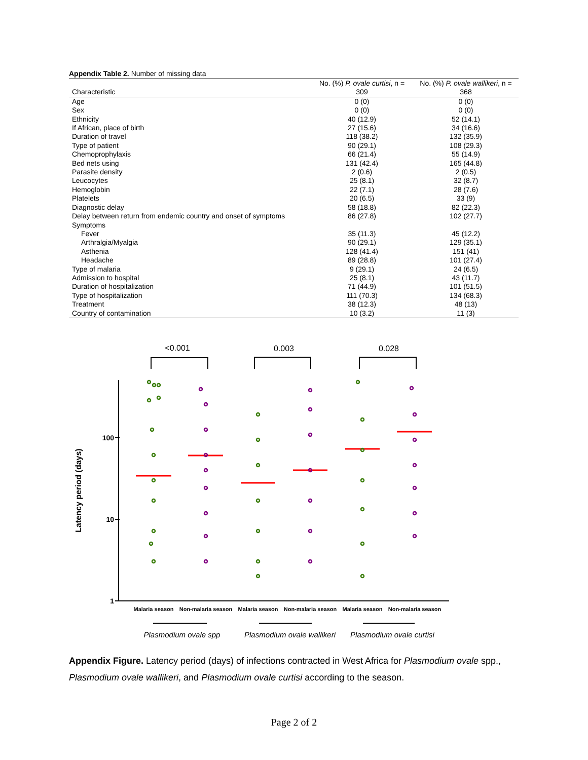Appendix Table 2. Number of missing data
| Characteristic | No. (%) P. ovale curtisi , n = 309 | No. (%) P. ovale wallikeri , n = 368 |
| --- | --- | --- |
| Age | 0 (0) | 0 (0) |
| Sex | 0 (0) | 0 (0) |
| Ethnicity | 40 (12.9) | 52 (14.1) |
| If African, place of birth | 27 (15.6) | 34 (16.6) |
| Duration of travel | 118 (38.2) | 132 (35.9) |
| Type of patient | 90 (29.1) | 108 (29.3) |
| Chemoprophylaxis | 66 (21.4) | 55 (14.9) |
| Bed nets using | 131 (42.4) | 165 (44.8) |
| Parasite density | 2 (0.6) | 2 (0.5) |
| Leucocytes | 25 (8.1) | 32 (8.7) |
| Hemoglobin | 22 (7.1) | 28 (7.6) |
| Platelets | 20 (6.5) | 33 (9) |
| Diagnostic delay | 58 (18.8) | 82 (22.3) |
| Delay between return from endemic country and onset of symptoms | 86 (27.8) | 102 (27.7) |
| Symptoms | | |
| Fever | 35 (11.3) | 45 (12.2) |
| Arthralgia/Myalgia | 90 (29.1) | 129 (35.1) |
| Asthenia | 128 (41.4) | 151 (41) |
| Headache | 89 (28.8) | 101 (27.4) |
| Type of malaria | 9 (29.1) | 24 (6.5) |
| Admission to hospital | 25 (8.1) | 43 (11.7) |
| Duration of hospitalization | 71 (44.9) | 101 (51.5) |
| Type of hospitalization | 111 (70.3) | 134 (68.3) |
| Treatment | 38 (12.3) | 48 (13) |
| Country of contamination | 10 (3.2) | 11 (3) |
<0.001
0.003
0.028
100
10
1
Latency period (days)
Malaria season
Non-malaria season
Malaria season
Non-malaria season
Malaria season
Non-malaria season
Plasmodium ovale spp
Plasmodium ovale wallikeri
Plasmodium ovale curtisi
Appendix Figure. Latency period (days) of infections contracted in West Africa for Plasmodium ovale spp., Plasmodium ovale wallikeri, and Plasmodium ovale curtisi according to the season.
Page 2 of 2